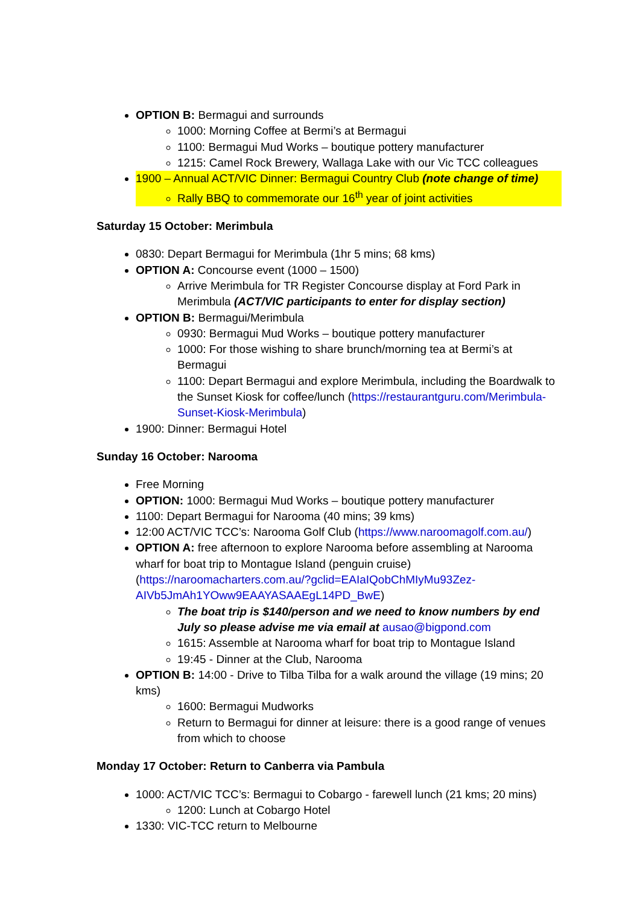OPTION B: Bermagui and surrounds
1000: Morning Coffee at Bermi’s at Bermagui
1100: Bermagui Mud Works – boutique pottery manufacturer
1215: Camel Rock Brewery, Wallaga Lake with our Vic TCC colleagues
1900 – Annual ACT/VIC Dinner: Bermagui Country Club (note change of time)
Rally BBQ to commemorate our 16<sup>th</sup> year of joint activities
Saturday 15 October: Merimbula
0830: Depart Bermagui for Merimbula (1hr 5 mins; 68 kms)
OPTION A: Concourse event (1000 – 1500)
Arrive Merimbula for TR Register Concourse display at Ford Park in Merimbula (ACT/VIC participants to enter for display section)
OPTION B: Bermagui/Merimbula
0930: Bermagui Mud Works – boutique pottery manufacturer
1000: For those wishing to share brunch/morning tea at Bermi’s at Bermagui
1100: Depart Bermagui and explore Merimbula, including the Boardwalk to the Sunset Kiosk for coffee/lunch (https://restaurantguru.com/Merimbula-Sunset-Kiosk-Merimbula)
1900: Dinner: Bermagui Hotel
Sunday 16 October: Narooma
Free Morning
OPTION: 1000: Bermagui Mud Works – boutique pottery manufacturer
1100: Depart Bermagui for Narooma (40 mins; 39 kms)
12:00 ACT/VIC TCC’s: Narooma Golf Club (https://www.naroomagolf.com.au/)
OPTION A: free afternoon to explore Narooma before assembling at Narooma wharf for boat trip to Montague Island (penguin cruise) (https://naroomacharters.com.au/?gclid=EAIaIQobChMIyMu93Zez-AIVb5JmAh1YOww9EAAYASAAEgL14PD_BwE)
The boat trip is $140/person and we need to know numbers by end July so please advise me via email at ausao@bigpond.com
1615: Assemble at Narooma wharf for boat trip to Montague Island
19:45 - Dinner at the Club, Narooma
OPTION B: 14:00 - Drive to Tilba Tilba for a walk around the village (19 mins; 20 kms)
1600: Bermagui Mudworks
Return to Bermagui for dinner at leisure: there is a good range of venues from which to choose
Monday 17 October: Return to Canberra via Pambula
1000: ACT/VIC TCC’s: Bermagui to Cobargo - farewell lunch (21 kms; 20 mins)
1200: Lunch at Cobargo Hotel
1330: VIC-TCC return to Melbourne